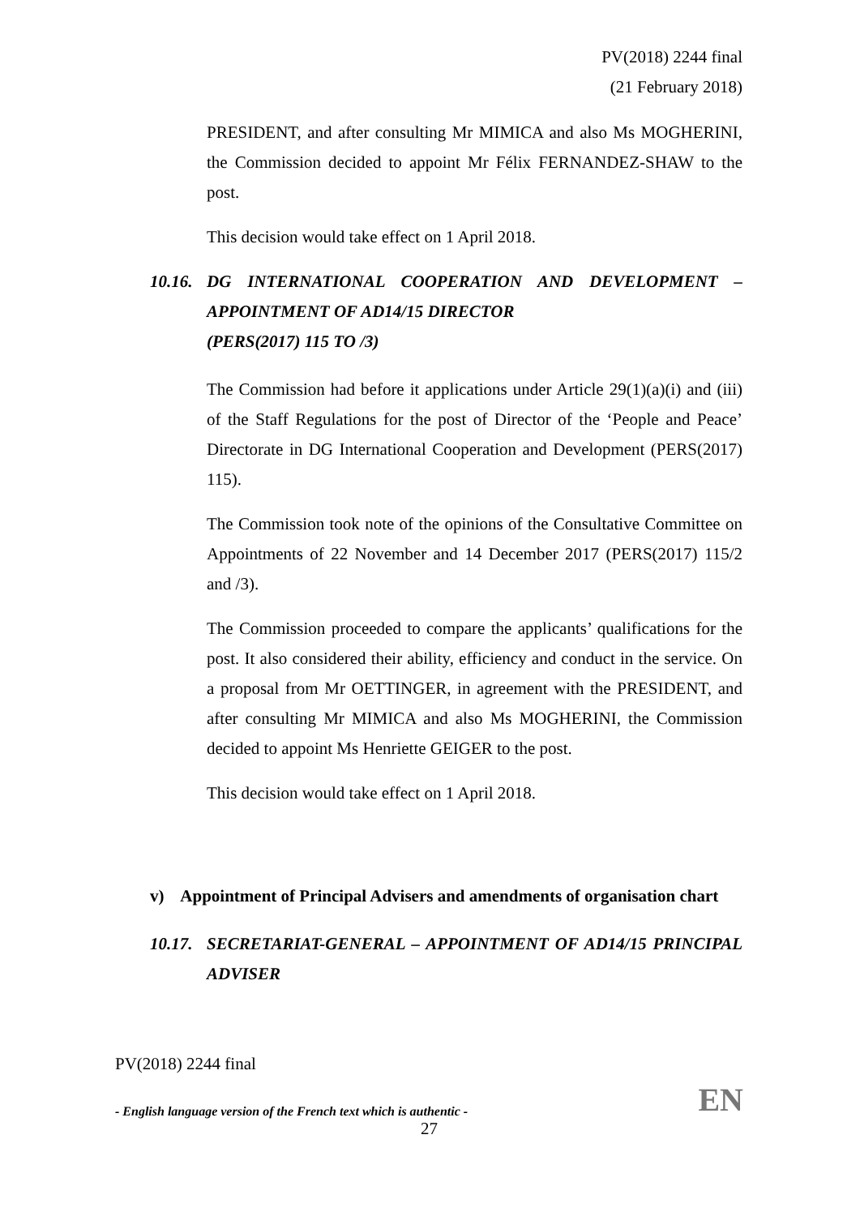PV(2018) 2244 final
(21 February 2018)
PRESIDENT, and after consulting Mr MIMICA and also Ms MOGHERINI, the Commission decided to appoint Mr Félix FERNANDEZ-SHAW to the post.
This decision would take effect on 1 April 2018.
10.16.
DG INTERNATIONAL COOPERATION AND DEVELOPMENT – APPOINTMENT OF AD14/15 DIRECTOR
(PERS(2017) 115 TO /3)
The Commission had before it applications under Article 29(1)(a)(i) and (iii) of the Staff Regulations for the post of Director of the ‘People and Peace’ Directorate in DG International Cooperation and Development (PERS(2017) 115).
The Commission took note of the opinions of the Consultative Committee on Appointments of 22 November and 14 December 2017 (PERS(2017) 115/2 and /3).
The Commission proceeded to compare the applicants’ qualifications for the post. It also considered their ability, efficiency and conduct in the service. On a proposal from Mr OETTINGER, in agreement with the PRESIDENT, and after consulting Mr MIMICA and also Ms MOGHERINI, the Commission decided to appoint Ms Henriette GEIGER to the post.
This decision would take effect on 1 April 2018.
v) Appointment of Principal Advisers and amendments of organisation chart
10.17.
SECRETARIAT-GENERAL – APPOINTMENT OF AD14/15 PRINCIPAL ADVISER
PV(2018) 2244 final
- English language version of the French text which is authentic - EN
27